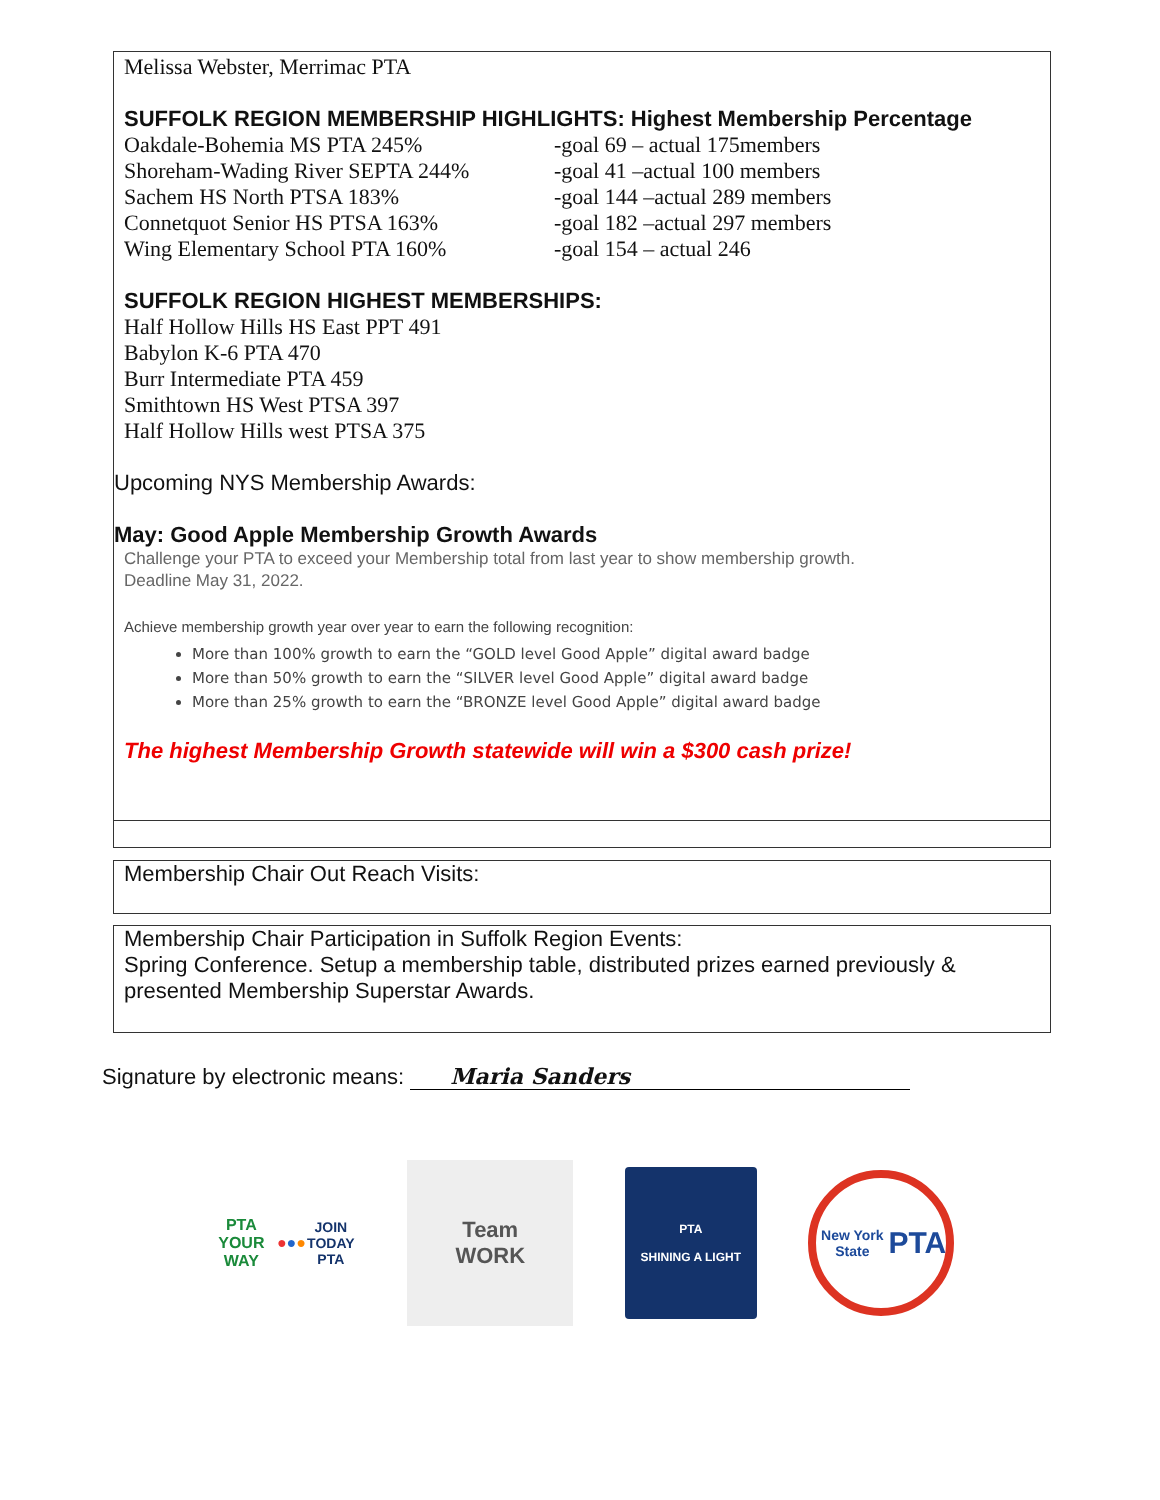Melissa Webster, Merrimac PTA
SUFFOLK REGION MEMBERSHIP HIGHLIGHTS: Highest Membership Percentage
Oakdale-Bohemia MS PTA 245% -goal 69 – actual 175members
Shoreham-Wading River SEPTA 244% -goal 41 –actual 100 members
Sachem HS North PTSA 183% -goal 144 –actual 289 members
Connetquot Senior HS PTSA 163% -goal 182 –actual 297 members
Wing Elementary School PTA 160% -goal 154 – actual 246
SUFFOLK REGION HIGHEST MEMBERSHIPS:
Half Hollow Hills HS East PPT 491
Babylon K-6 PTA 470
Burr Intermediate PTA 459
Smithtown HS West PTSA 397
Half Hollow Hills west PTSA 375
Upcoming NYS Membership Awards:
May: Good Apple Membership Growth Awards
Challenge your PTA to exceed your Membership total from last year to show membership growth.
Deadline May 31, 2022.
Achieve membership growth year over year to earn the following recognition:
More than 100% growth to earn the “GOLD level Good Apple” digital award badge
More than 50% growth to earn the “SILVER level Good Apple” digital award badge
More than 25% growth to earn the “BRONZE level Good Apple” digital award badge
The highest Membership Growth statewide will win a $300 cash prize!
Membership Chair Out Reach Visits:
Membership Chair Participation in Suffolk Region Events:
Spring Conference. Setup a membership table, distributed prizes earned previously & presented Membership Superstar Awards.
Signature by electronic means: Maria Sanders
PTA YOUR WAY
● ● ●
JOIN TODAY
PTA
Team
WORK
PTA
SHINING A LIGHT
New York State
PTA